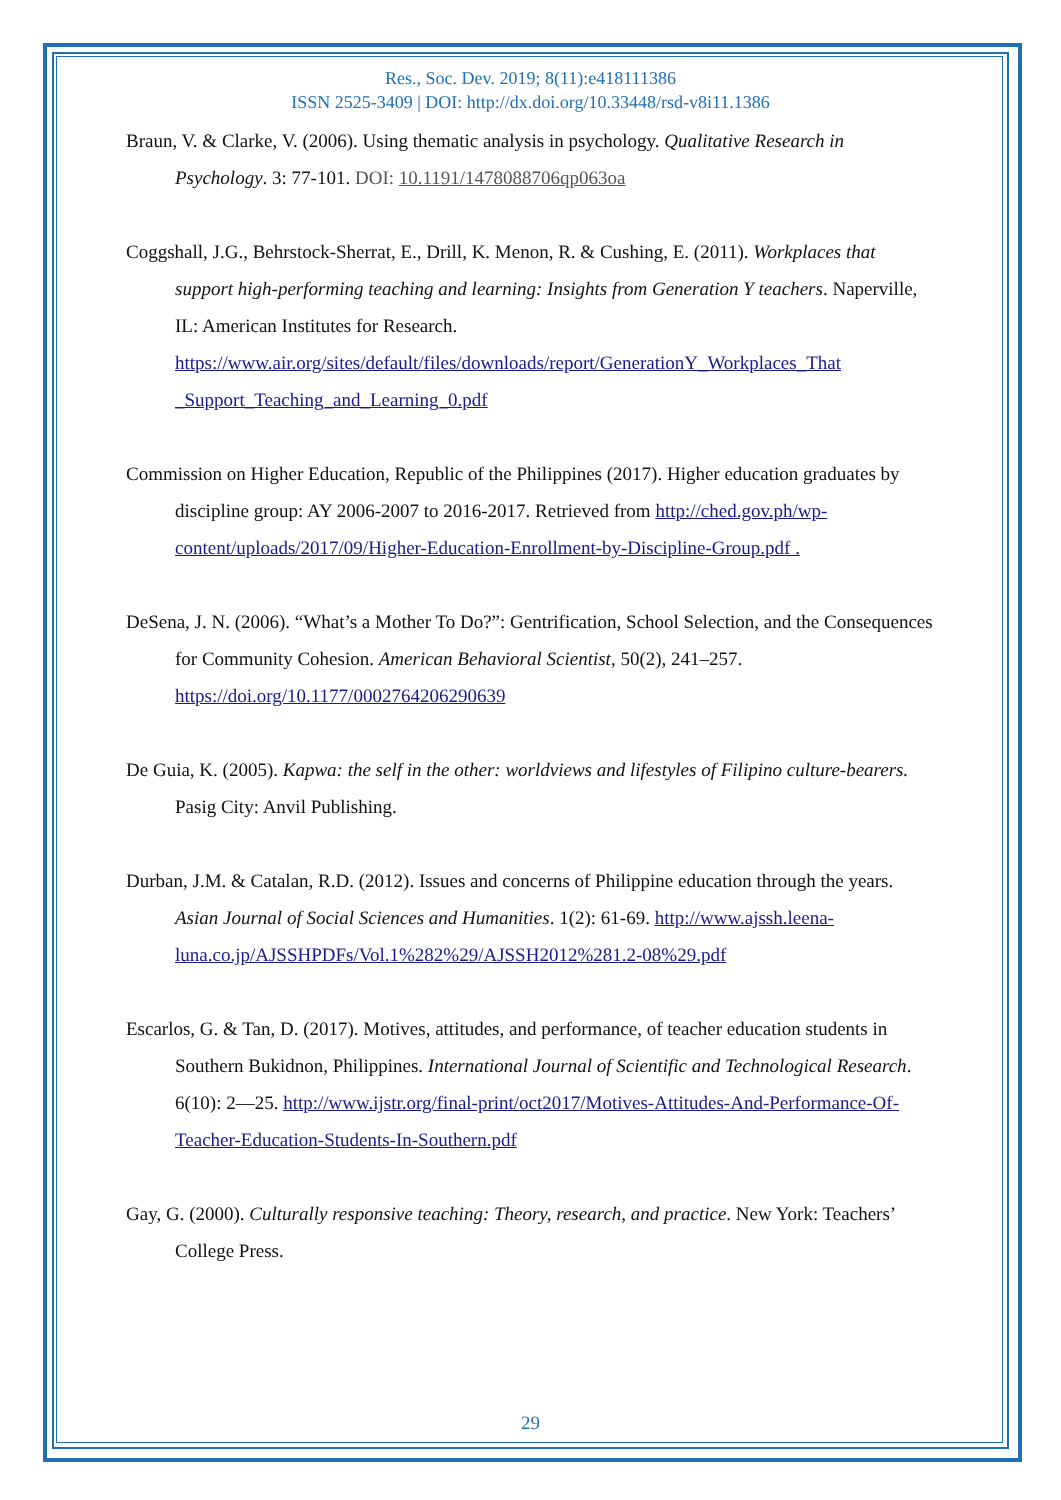Res., Soc. Dev. 2019; 8(11):e418111386
ISSN 2525-3409 | DOI: http://dx.doi.org/10.33448/rsd-v8i11.1386
Braun, V. & Clarke, V. (2006). Using thematic analysis in psychology. Qualitative Research in Psychology. 3: 77-101. DOI: 10.1191/1478088706qp063oa
Coggshall, J.G., Behrstock-Sherrat, E., Drill, K. Menon, R. & Cushing, E. (2011). Workplaces that support high-performing teaching and learning: Insights from Generation Y teachers. Naperville, IL: American Institutes for Research. https://www.air.org/sites/default/files/downloads/report/GenerationY_Workplaces_That _Support_Teaching_and_Learning_0.pdf
Commission on Higher Education, Republic of the Philippines (2017). Higher education graduates by discipline group: AY 2006-2007 to 2016-2017. Retrieved from http://ched.gov.ph/wp-content/uploads/2017/09/Higher-Education-Enrollment-by-Discipline-Group.pdf .
DeSena, J. N. (2006). “What’s a Mother To Do?”: Gentrification, School Selection, and the Consequences for Community Cohesion. American Behavioral Scientist, 50(2), 241–257. https://doi.org/10.1177/0002764206290639
De Guia, K. (2005). Kapwa: the self in the other: worldviews and lifestyles of Filipino culture-bearers. Pasig City: Anvil Publishing.
Durban, J.M. & Catalan, R.D. (2012). Issues and concerns of Philippine education through the years. Asian Journal of Social Sciences and Humanities. 1(2): 61-69. http://www.ajssh.leena-luna.co.jp/AJSSHPDFs/Vol.1%282%29/AJSSH2012%281.2-08%29.pdf
Escarlos, G. & Tan, D. (2017). Motives, attitudes, and performance, of teacher education students in Southern Bukidnon, Philippines. International Journal of Scientific and Technological Research. 6(10): 2—25. http://www.ijstr.org/final-print/oct2017/Motives-Attitudes-And-Performance-Of-Teacher-Education-Students-In-Southern.pdf
Gay, G. (2000). Culturally responsive teaching: Theory, research, and practice. New York: Teachers’ College Press.
29